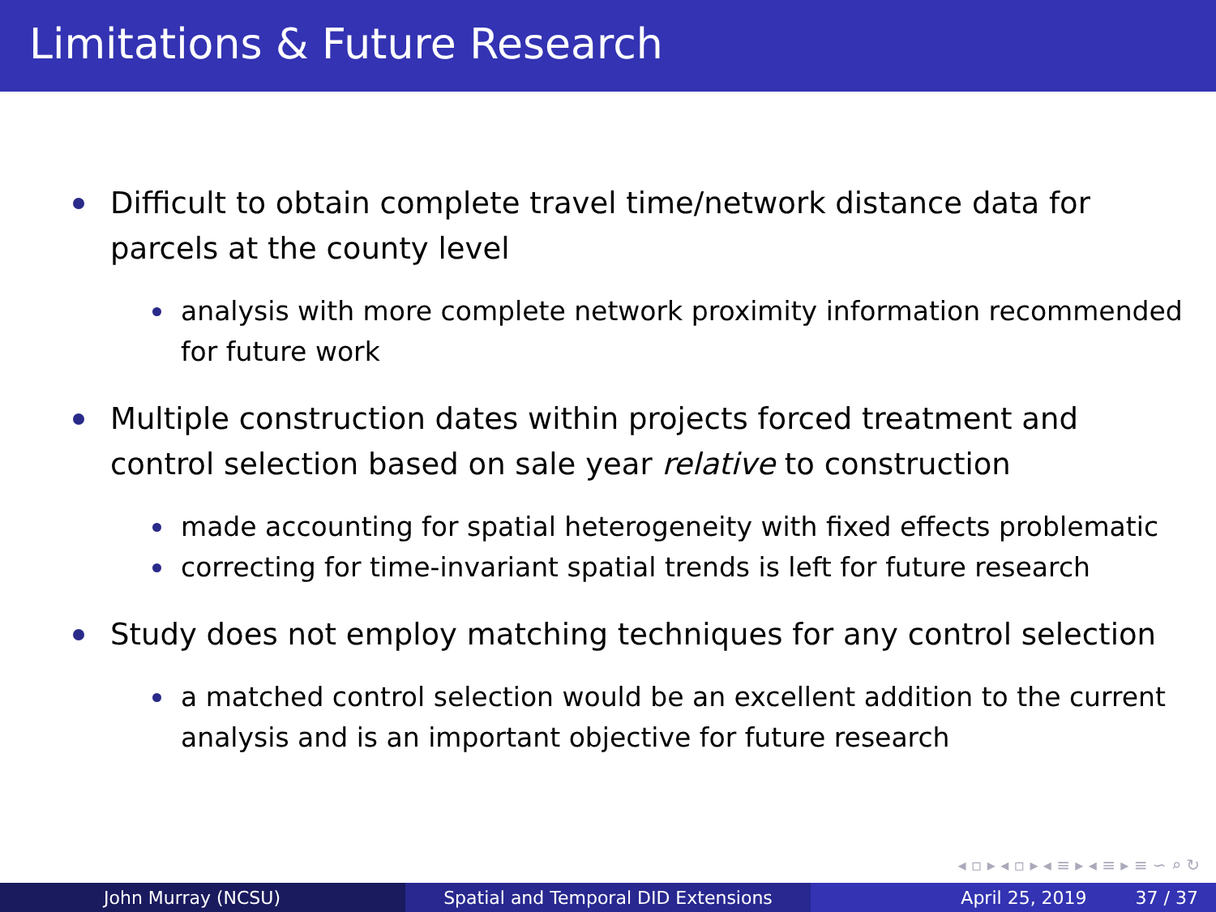Limitations & Future Research
Difficult to obtain complete travel time/network distance data for parcels at the county level
analysis with more complete network proximity information recommended for future work
Multiple construction dates within projects forced treatment and control selection based on sale year relative to construction
made accounting for spatial heterogeneity with fixed effects problematic
correcting for time-invariant spatial trends is left for future research
Study does not employ matching techniques for any control selection
a matched control selection would be an excellent addition to the current analysis and is an important objective for future research
◂ ▫ ▸ ◂ ▫ ▸ ◂ ≡ ▸ ◂ ≡ ▸ ≡ ∽ ⌕ ↻
John Murray (NCSU) Spatial and Temporal DID Extensions April 25, 2019 37 / 37